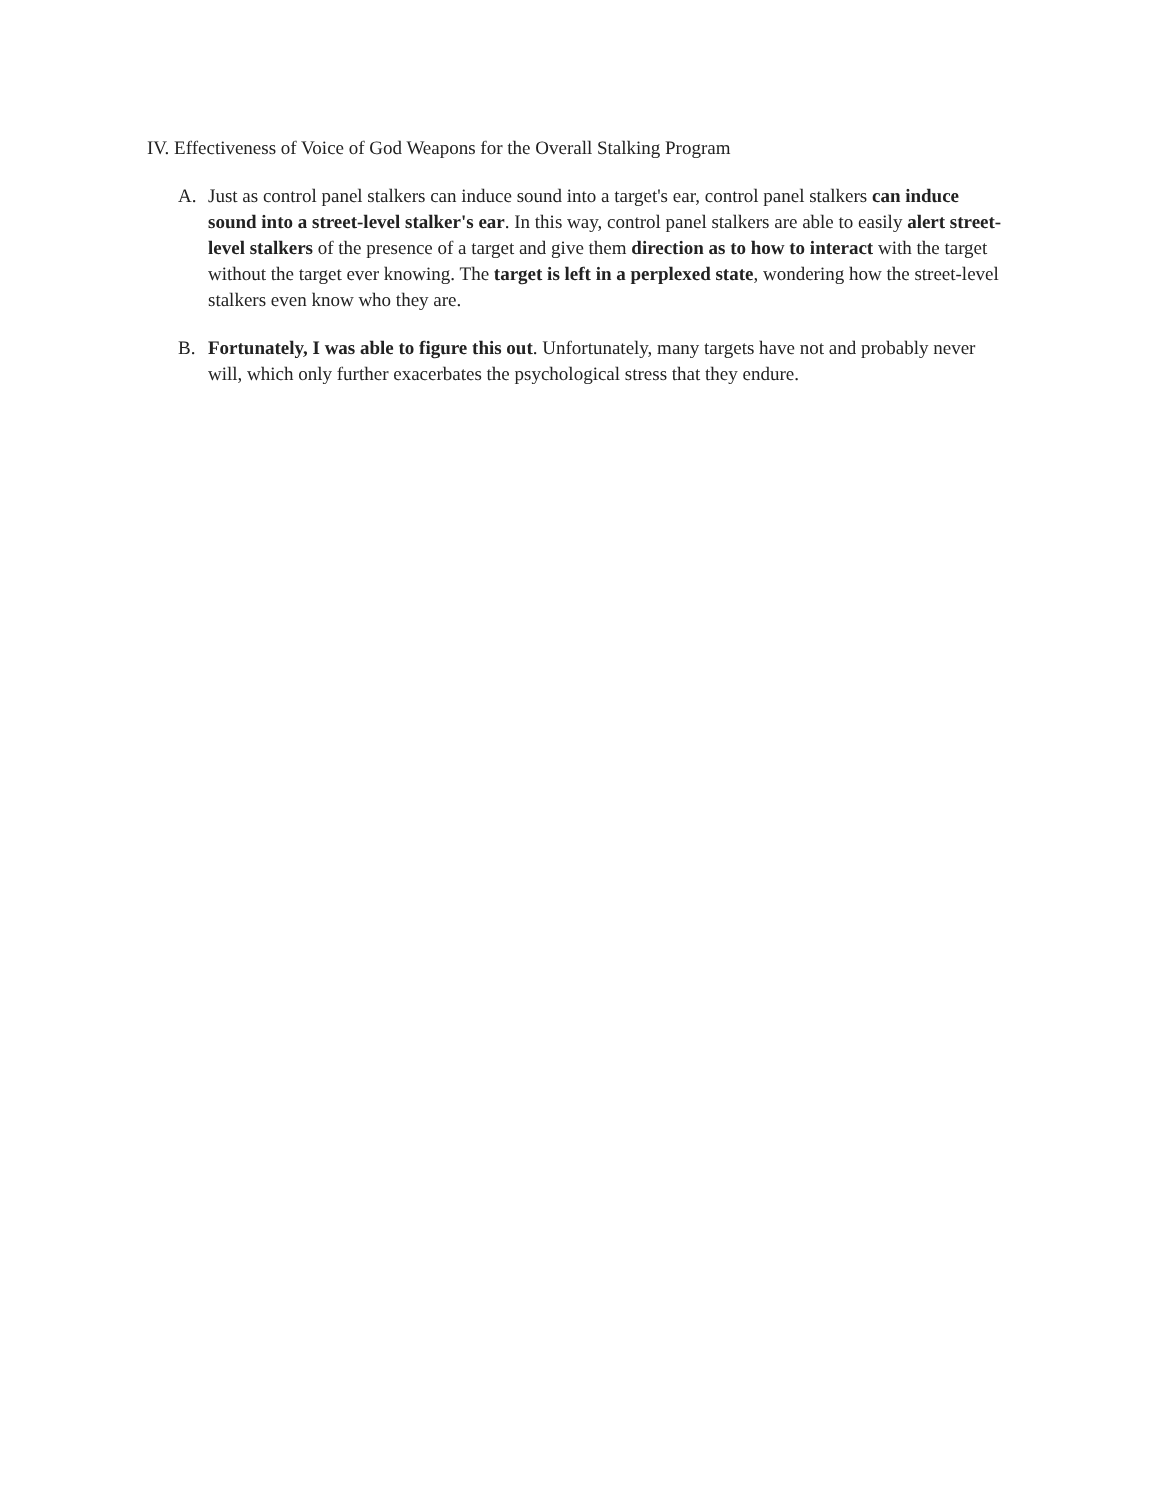IV. Effectiveness of Voice of God Weapons for the Overall Stalking Program
A. Just as control panel stalkers can induce sound into a target's ear, control panel stalkers can induce sound into a street-level stalker's ear. In this way, control panel stalkers are able to easily alert street-level stalkers of the presence of a target and give them direction as to how to interact with the target without the target ever knowing. The target is left in a perplexed state, wondering how the street-level stalkers even know who they are.
B. Fortunately, I was able to figure this out. Unfortunately, many targets have not and probably never will, which only further exacerbates the psychological stress that they endure.